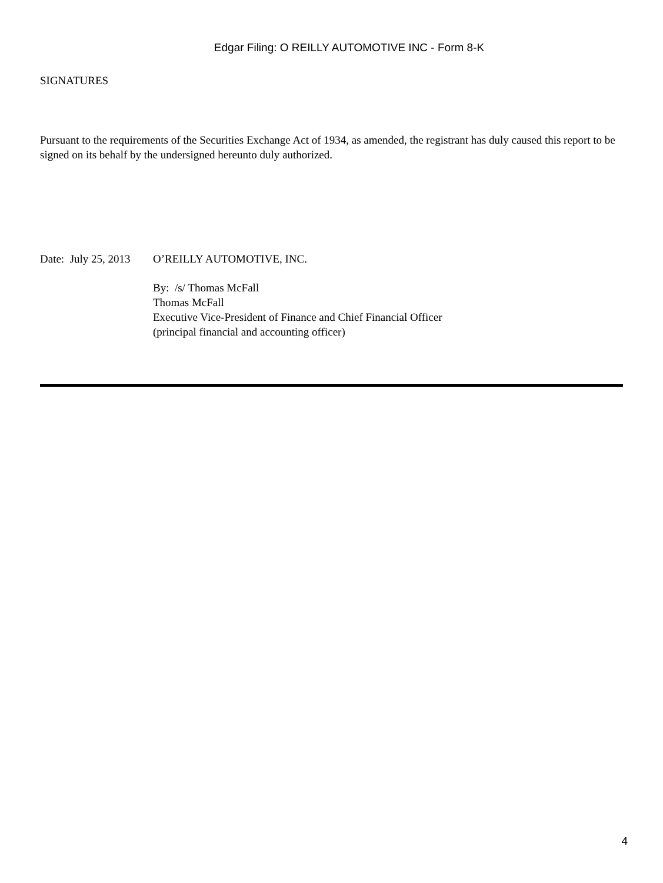Edgar Filing: O REILLY AUTOMOTIVE INC - Form 8-K
SIGNATURES
Pursuant to the requirements of the Securities Exchange Act of 1934, as amended, the registrant has duly caused this report to be signed on its behalf by the undersigned hereunto duly authorized.
| Date: July 25, 2013 | O’REILLY AUTOMOTIVE, INC. |
| | By: /s/ Thomas McFall Thomas McFall Executive Vice-President of Finance and Chief Financial Officer (principal financial and accounting officer) |
4